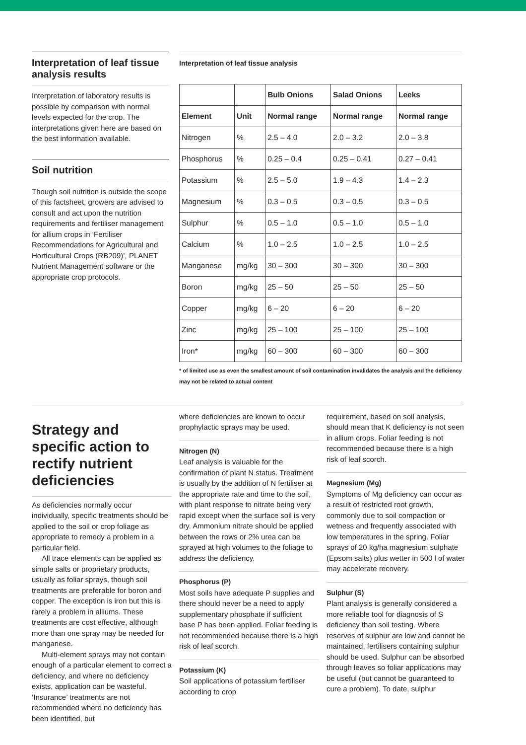Interpretation of leaf tissue analysis results
Interpretation of laboratory results is possible by comparison with normal levels expected for the crop. The interpretations given here are based on the best information available.
Soil nutrition
Though soil nutrition is outside the scope of this factsheet, growers are advised to consult and act upon the nutrition requirements and fertiliser management for allium crops in ‘Fertiliser Recommendations for Agricultural and Horticultural Crops (RB209)’, PLANET Nutrient Management software or the appropriate crop protocols.
Interpretation of leaf tissue analysis
| | | Bulb Onions | Salad Onions | Leeks |
| --- | --- | --- | --- | --- |
| Element | Unit | Normal range | Normal range | Normal range |
| Nitrogen | % | 2.5 – 4.0 | 2.0 – 3.2 | 2.0 – 3.8 |
| Phosphorus | % | 0.25 – 0.4 | 0.25 – 0.41 | 0.27 – 0.41 |
| Potassium | % | 2.5 – 5.0 | 1.9 – 4.3 | 1.4 – 2.3 |
| Magnesium | % | 0.3 – 0.5 | 0.3 – 0.5 | 0.3 – 0.5 |
| Sulphur | % | 0.5 – 1.0 | 0.5 – 1.0 | 0.5 – 1.0 |
| Calcium | % | 1.0 – 2.5 | 1.0 – 2.5 | 1.0 – 2.5 |
| Manganese | mg/kg | 30 – 300 | 30 – 300 | 30 – 300 |
| Boron | mg/kg | 25 – 50 | 25 – 50 | 25 – 50 |
| Copper | mg/kg | 6 – 20 | 6 – 20 | 6 – 20 |
| Zinc | mg/kg | 25 – 100 | 25 – 100 | 25 – 100 |
| Iron* | mg/kg | 60 – 300 | 60 – 300 | 60 – 300 |
* of limited use as even the smallest amount of soil contamination invalidates the analysis and the deficiency may not be related to actual content
Strategy and specific action to rectify nutrient deficiencies
As deficiencies normally occur individually, specific treatments should be applied to the soil or crop foliage as appropriate to remedy a problem in a particular field.
All trace elements can be applied as simple salts or proprietary products, usually as foliar sprays, though soil treatments are preferable for boron and copper. The exception is iron but this is rarely a problem in alliums. These treatments are cost effective, although more than one spray may be needed for manganese.
Multi-element sprays may not contain enough of a particular element to correct a deficiency, and where no deficiency exists, application can be wasteful. ‘Insurance’ treatments are not recommended where no deficiency has been identified, but
where deficiencies are known to occur prophylactic sprays may be used.
Nitrogen (N)
Leaf analysis is valuable for the confirmation of plant N status. Treatment is usually by the addition of N fertiliser at the appropriate rate and time to the soil, with plant response to nitrate being very rapid except when the surface soil is very dry. Ammonium nitrate should be applied between the rows or 2% urea can be sprayed at high volumes to the foliage to address the deficiency.
Phosphorus (P)
Most soils have adequate P supplies and there should never be a need to apply supplementary phosphate if sufficient base P has been applied. Foliar feeding is not recommended because there is a high risk of leaf scorch.
Potassium (K)
Soil applications of potassium fertiliser according to crop
requirement, based on soil analysis, should mean that K deficiency is not seen in allium crops. Foliar feeding is not recommended because there is a high risk of leaf scorch.
Magnesium (Mg)
Symptoms of Mg deficiency can occur as a result of restricted root growth, commonly due to soil compaction or wetness and frequently associated with low temperatures in the spring. Foliar sprays of 20 kg/ha magnesium sulphate (Epsom salts) plus wetter in 500 l of water may accelerate recovery.
Sulphur (S)
Plant analysis is generally considered a more reliable tool for diagnosis of S deficiency than soil testing. Where reserves of sulphur are low and cannot be maintained, fertilisers containing sulphur should be used. Sulphur can be absorbed through leaves so foliar applications may be useful (but cannot be guaranteed to cure a problem). To date, sulphur